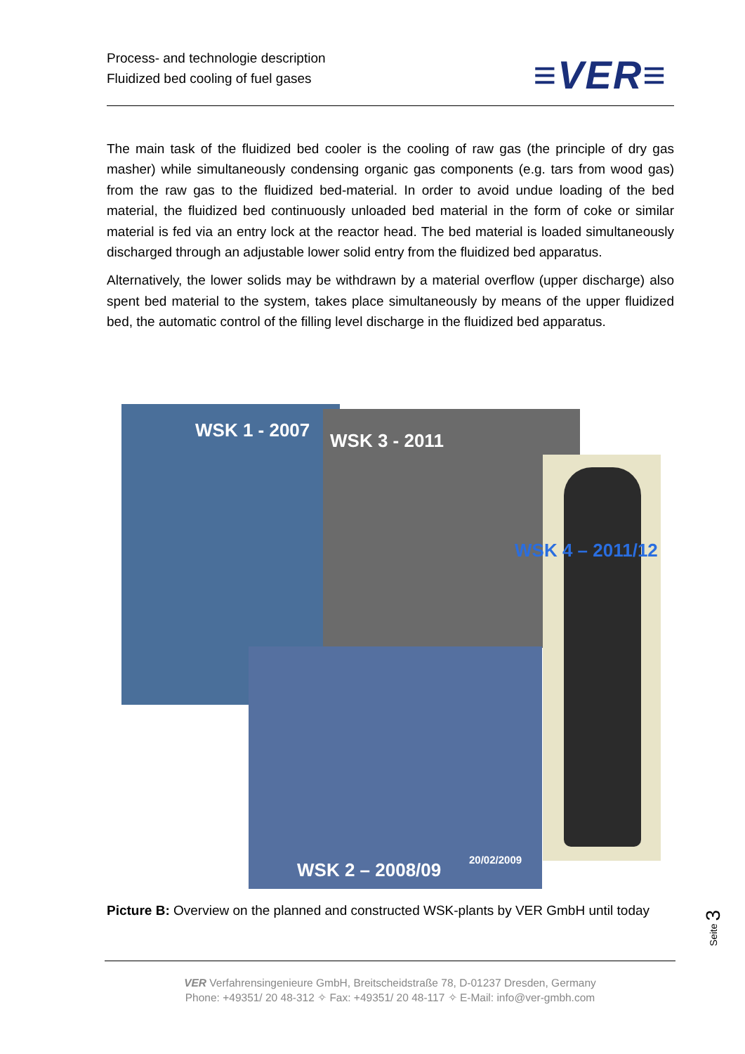Process- and technologie description
Fluidized bed cooling of fuel gases
≡VER≡
The main task of the fluidized bed cooler is the cooling of raw gas (the principle of dry gas masher) while simultaneously condensing organic gas components (e.g. tars from wood gas) from the raw gas to the fluidized bed-material. In order to avoid undue loading of the bed material, the fluidized bed continuously unloaded bed material in the form of coke or similar material is fed via an entry lock at the reactor head. The bed material is loaded simultaneously discharged through an adjustable lower solid entry from the fluidized bed apparatus.
Alternatively, the lower solids may be withdrawn by a material overflow (upper discharge) also spent bed material to the system, takes place simultaneously by means of the upper fluidized bed, the automatic control of the filling level discharge in the fluidized bed apparatus.
WSK 1 - 2007 WSK 3 - 2011
WSK 4 – 2011/12
WSK 2 – 2008/09 20/02/2009
Picture B: Overview on the planned and constructed WSK-plants by VER GmbH until today
Seite 3
VER Verfahrensingenieure GmbH, Breitscheidstraße 78, D-01237 Dresden, Germany
Phone: +49351/ 20 48-312 ✧ Fax: +49351/ 20 48-117 ✧ E-Mail: info@ver-gmbh.com